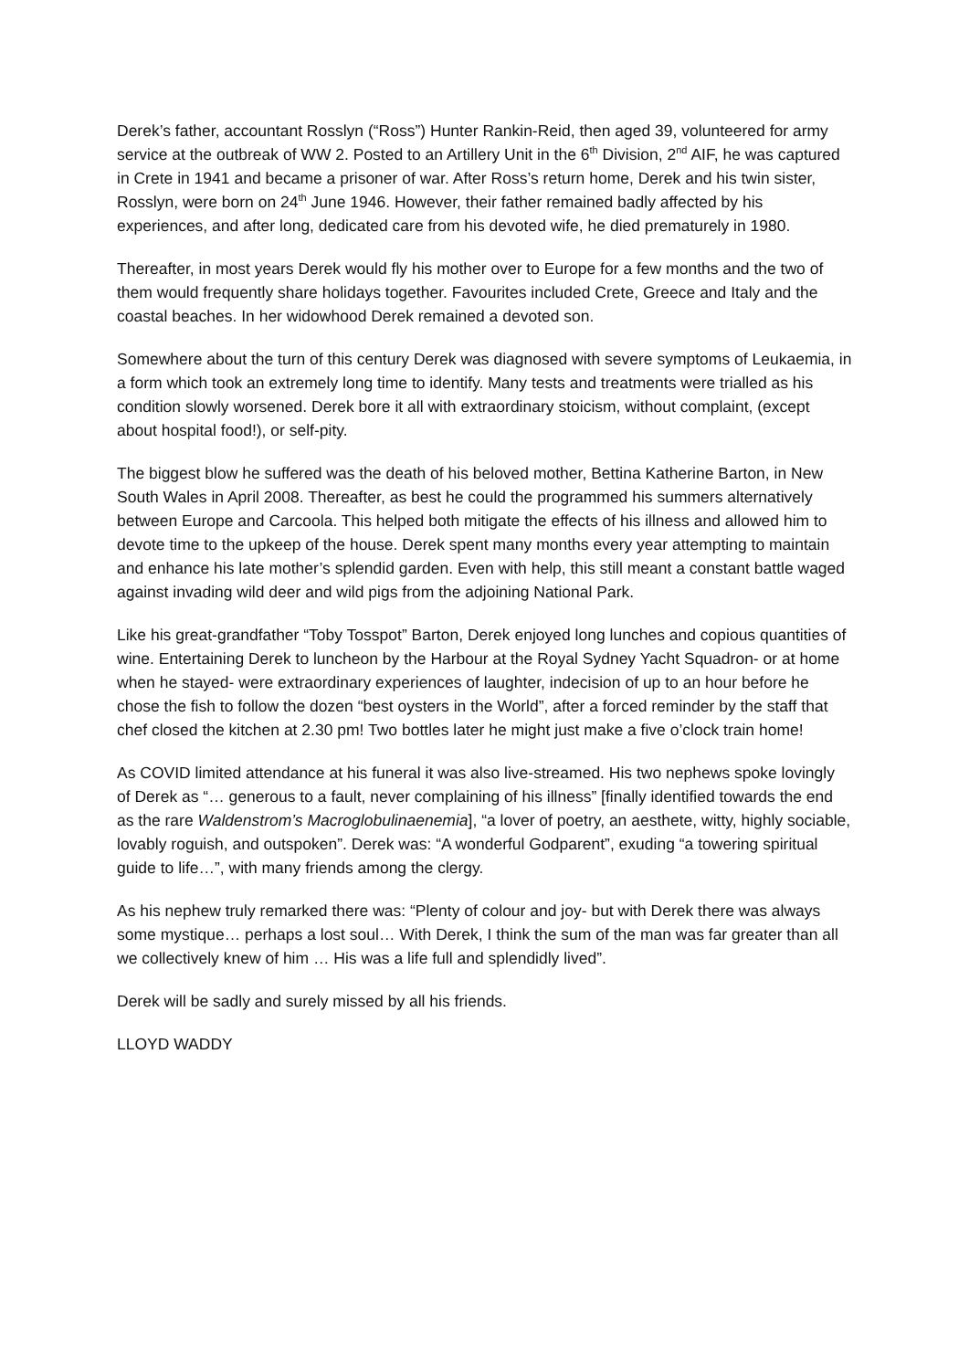Derek’s father, accountant Rosslyn (“Ross”) Hunter Rankin-Reid, then aged 39, volunteered for army service at the outbreak of WW 2. Posted to an Artillery Unit in the 6<sup>th</sup> Division, 2<sup>nd</sup> AIF, he was captured in Crete in 1941 and became a prisoner of war. After Ross’s return home, Derek and his twin sister, Rosslyn, were born on 24<sup>th</sup> June 1946. However, their father remained badly affected by his experiences, and after long, dedicated care from his devoted wife, he died prematurely in 1980.
Thereafter, in most years Derek would fly his mother over to Europe for a few months and the two of them would frequently share holidays together. Favourites included Crete, Greece and Italy and the coastal beaches. In her widowhood Derek remained a devoted son.
Somewhere about the turn of this century Derek was diagnosed with severe symptoms of Leukaemia, in a form which took an extremely long time to identify. Many tests and treatments were trialled as his condition slowly worsened. Derek bore it all with extraordinary stoicism, without complaint, (except about hospital food!), or self-pity.
The biggest blow he suffered was the death of his beloved mother, Bettina Katherine Barton, in New South Wales in April 2008. Thereafter, as best he could the programmed his summers alternatively between Europe and Carcoola. This helped both mitigate the effects of his illness and allowed him to devote time to the upkeep of the house. Derek spent many months every year attempting to maintain and enhance his late mother’s splendid garden. Even with help, this still meant a constant battle waged against invading wild deer and wild pigs from the adjoining National Park.
Like his great-grandfather “Toby Tosspot” Barton, Derek enjoyed long lunches and copious quantities of wine. Entertaining Derek to luncheon by the Harbour at the Royal Sydney Yacht Squadron- or at home when he stayed- were extraordinary experiences of laughter, indecision of up to an hour before he chose the fish to follow the dozen “best oysters in the World”, after a forced reminder by the staff that chef closed the kitchen at 2.30 pm! Two bottles later he might just make a five o’clock train home!
As COVID limited attendance at his funeral it was also live-streamed. His two nephews spoke lovingly of Derek as “… generous to a fault, never complaining of his illness” [finally identified towards the end as the rare Waldenstrom’s Macroglobulinaenemia], “a lover of poetry, an aesthete, witty, highly sociable, lovably roguish, and outspoken”. Derek was: “A wonderful Godparent”, exuding “a towering spiritual guide to life…”, with many friends among the clergy.
As his nephew truly remarked there was: “Plenty of colour and joy- but with Derek there was always some mystique… perhaps a lost soul… With Derek, I think the sum of the man was far greater than all we collectively knew of him … His was a life full and splendidly lived”.
Derek will be sadly and surely missed by all his friends.
LLOYD WADDY